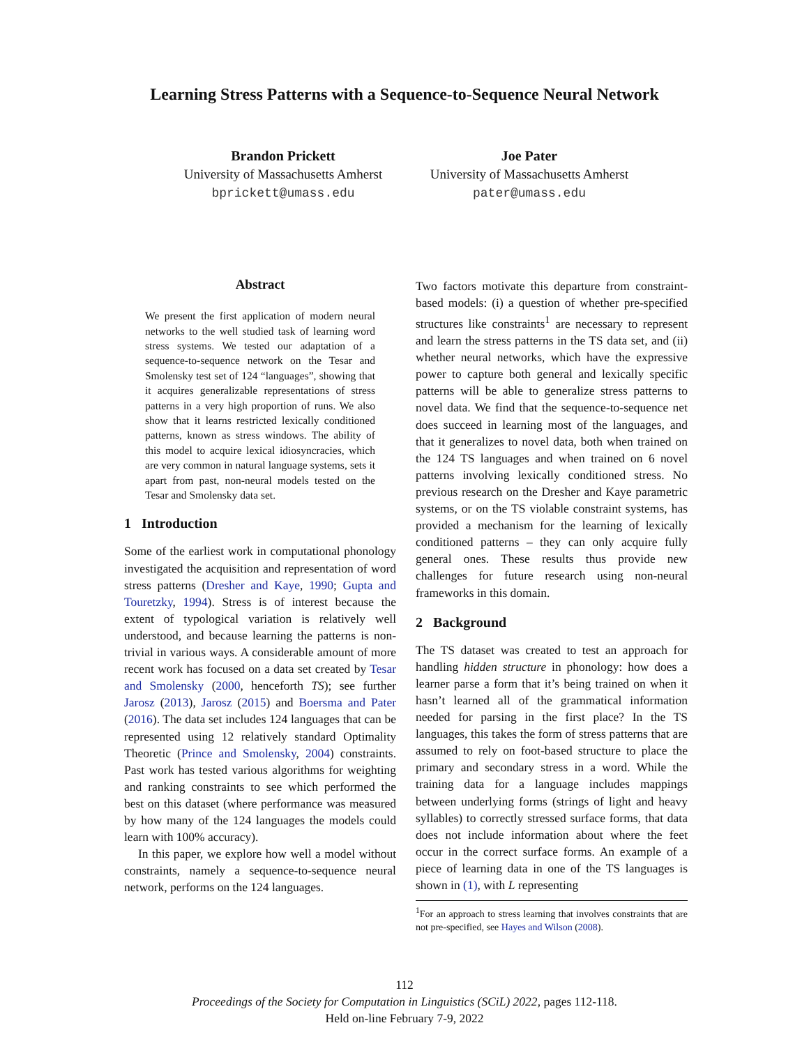Learning Stress Patterns with a Sequence-to-Sequence Neural Network
Brandon Prickett
University of Massachusetts Amherst
bprickett@umass.edu
Joe Pater
University of Massachusetts Amherst
pater@umass.edu
Abstract
We present the first application of modern neural networks to the well studied task of learning word stress systems. We tested our adaptation of a sequence-to-sequence network on the Tesar and Smolensky test set of 124 “languages”, showing that it acquires generalizable representations of stress patterns in a very high proportion of runs. We also show that it learns restricted lexically conditioned patterns, known as stress windows. The ability of this model to acquire lexical idiosyncracies, which are very common in natural language systems, sets it apart from past, non-neural models tested on the Tesar and Smolensky data set.
1 Introduction
Some of the earliest work in computational phonology investigated the acquisition and representation of word stress patterns (Dresher and Kaye, 1990; Gupta and Touretzky, 1994). Stress is of interest because the extent of typological variation is relatively well understood, and because learning the patterns is non-trivial in various ways. A considerable amount of more recent work has focused on a data set created by Tesar and Smolensky (2000, henceforth TS); see further Jarosz (2013), Jarosz (2015) and Boersma and Pater (2016). The data set includes 124 languages that can be represented using 12 relatively standard Optimality Theoretic (Prince and Smolensky, 2004) constraints. Past work has tested various algorithms for weighting and ranking constraints to see which performed the best on this dataset (where performance was measured by how many of the 124 languages the models could learn with 100% accuracy).
In this paper, we explore how well a model without constraints, namely a sequence-to-sequence neural network, performs on the 124 languages.
Two factors motivate this departure from constraint-based models: (i) a question of whether pre-specified structures like constraints<sup>1</sup> are necessary to represent and learn the stress patterns in the TS data set, and (ii) whether neural networks, which have the expressive power to capture both general and lexically specific patterns will be able to generalize stress patterns to novel data. We find that the sequence-to-sequence net does succeed in learning most of the languages, and that it generalizes to novel data, both when trained on the 124 TS languages and when trained on 6 novel patterns involving lexically conditioned stress. No previous research on the Dresher and Kaye parametric systems, or on the TS violable constraint systems, has provided a mechanism for the learning of lexically conditioned patterns – they can only acquire fully general ones. These results thus provide new challenges for future research using non-neural frameworks in this domain.
2 Background
The TS dataset was created to test an approach for handling hidden structure in phonology: how does a learner parse a form that it’s being trained on when it hasn’t learned all of the grammatical information needed for parsing in the first place? In the TS languages, this takes the form of stress patterns that are assumed to rely on foot-based structure to place the primary and secondary stress in a word. While the training data for a language includes mappings between underlying forms (strings of light and heavy syllables) to correctly stressed surface forms, that data does not include information about where the feet occur in the correct surface forms. An example of a piece of learning data in one of the TS languages is shown in (1), with L representing
<sup>1</sup> For an approach to stress learning that involves constraints that are not pre-specified, see Hayes and Wilson (2008).
112
Proceedings of the Society for Computation in Linguistics (SCiL) 2022, pages 112-118.
Held on-line February 7-9, 2022